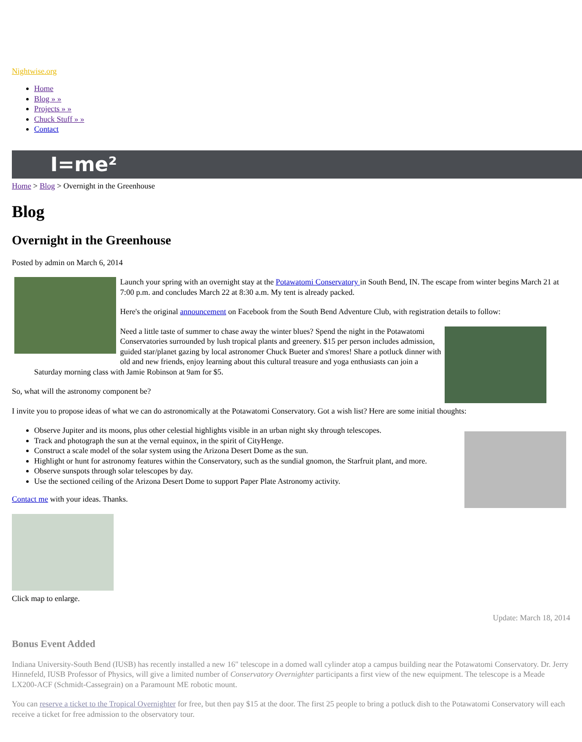Nightwise.org
Home
Blog » »
Projects » »
Chuck Stuff » »
Contact
I=me²
Home > Blog > Overnight in the Greenhouse
Blog
Overnight in the Greenhouse
Posted by admin on March 6, 2014
Launch your spring with an overnight stay at the Potawatomi Conservatory in South Bend, IN. The escape from winter begins March 21 at 7:00 p.m. and concludes March 22 at 8:30 a.m. My tent is already packed.
Here's the original announcement on Facebook from the South Bend Adventure Club, with registration details to follow:
Need a little taste of summer to chase away the winter blues? Spend the night in the Potawatomi Conservatories surrounded by lush tropical plants and greenery. $15 per person includes admission, guided star/planet gazing by local astronomer Chuck Bueter and s'mores! Share a potluck dinner with old and new friends, enjoy learning about this cultural treasure and yoga enthusiasts can join a Saturday morning class with Jamie Robinson at 9am for $5.
So, what will the astronomy component be?
I invite you to propose ideas of what we can do astronomically at the Potawatomi Conservatory. Got a wish list? Here are some initial thoughts:
Observe Jupiter and its moons, plus other celestial highlights visible in an urban night sky through telescopes.
Track and photograph the sun at the vernal equinox, in the spirit of CityHenge.
Construct a scale model of the solar system using the Arizona Desert Dome as the sun.
Highlight or hunt for astronomy features within the Conservatory, such as the sundial gnomon, the Starfruit plant, and more.
Observe sunspots through solar telescopes by day.
Use the sectioned ceiling of the Arizona Desert Dome to support Paper Plate Astronomy activity.
Contact me with your ideas. Thanks.
Click map to enlarge.
Update: March 18, 2014
Bonus Event Added
Indiana University-South Bend (IUSB) has recently installed a new 16" telescope in a domed wall cylinder atop a campus building near the Potawatomi Conservatory. Dr. Jerry Hinnefeld, IUSB Professor of Physics, will give a limited number of Conservatory Overnighter participants a first view of the new equipment. The telescope is a Meade LX200-ACF (Schmidt-Cassegrain) on a Paramount ME robotic mount.
You can reserve a ticket to the Tropical Overnighter for free, but then pay $15 at the door. The first 25 people to bring a potluck dish to the Potawatomi Conservatory will each receive a ticket for free admission to the observatory tour.